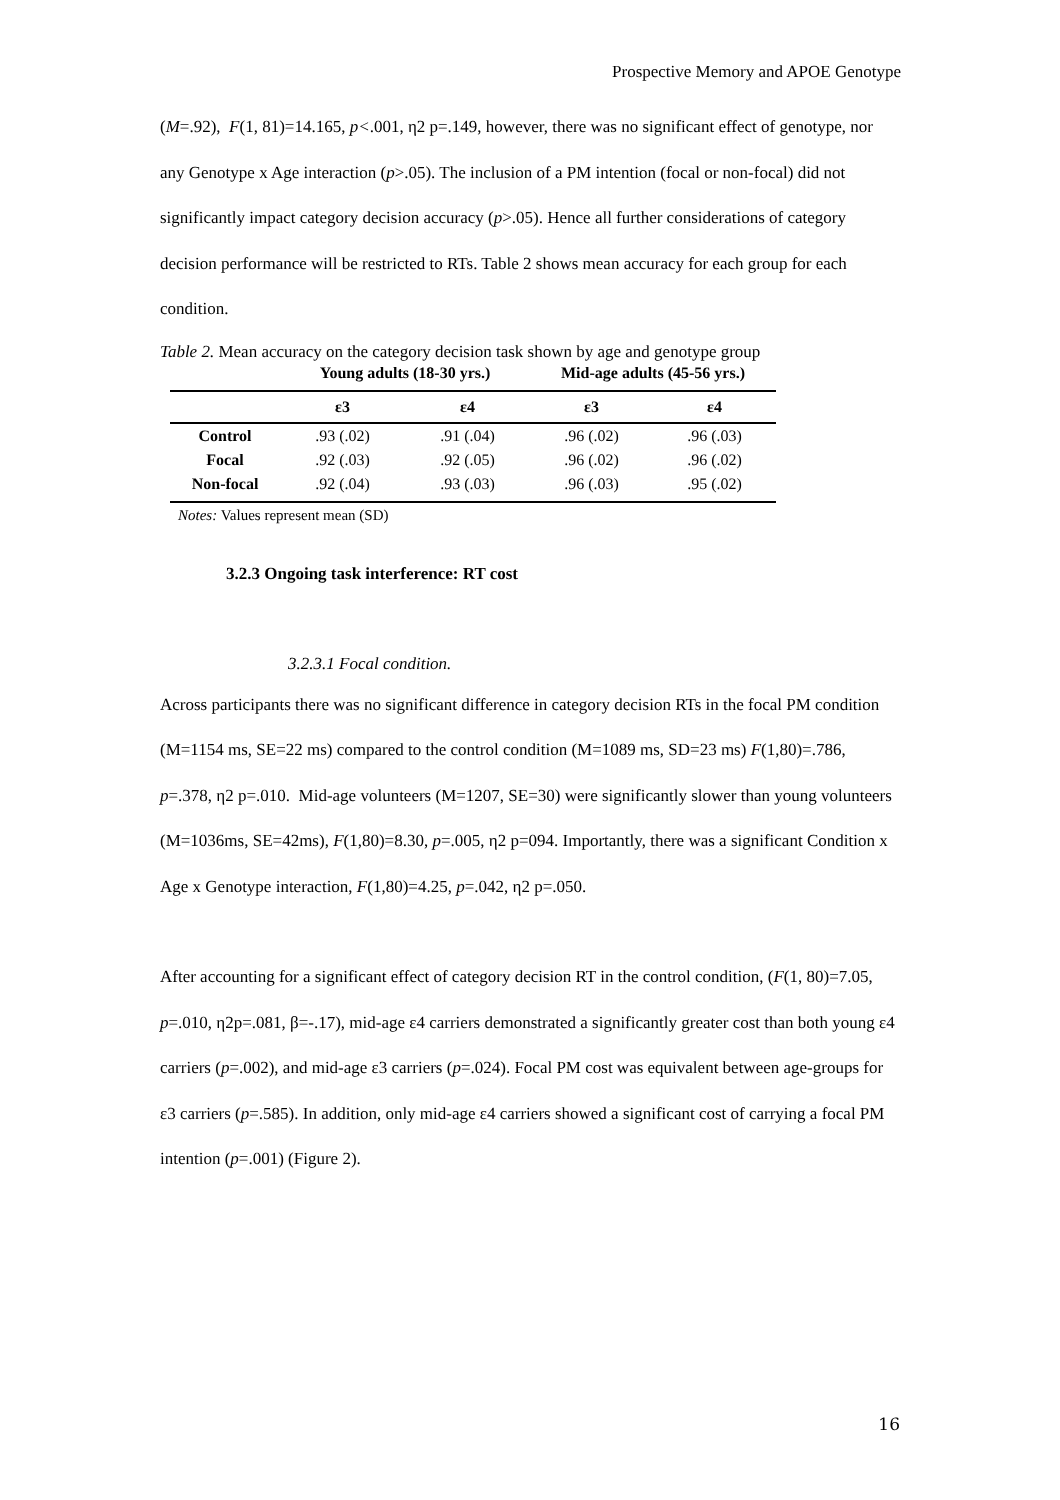Prospective Memory and APOE Genotype
(M=.92), F(1, 81)=14.165, p<.001, η2 p=.149, however, there was no significant effect of genotype, nor any Genotype x Age interaction (p>.05). The inclusion of a PM intention (focal or non-focal) did not significantly impact category decision accuracy (p>.05). Hence all further considerations of category decision performance will be restricted to RTs. Table 2 shows mean accuracy for each group for each condition.
Table 2. Mean accuracy on the category decision task shown by age and genotype group
| | Young adults (18-30 yrs.) | | Mid-age adults (45-56 yrs.) | |
| --- | --- | --- | --- | --- |
| | ε3 | ε4 | ε3 | ε4 |
| Control | .93 (.02) | .91 (.04) | .96 (.02) | .96 (.03) |
| Focal | .92 (.03) | .92 (.05) | .96 (.02) | .96 (.02) |
| Non-focal | .92 (.04) | .93 (.03) | .96 (.03) | .95 (.02) |
Notes: Values represent mean (SD)
3.2.3 Ongoing task interference: RT cost
3.2.3.1 Focal condition.
Across participants there was no significant difference in category decision RTs in the focal PM condition (M=1154 ms, SE=22 ms) compared to the control condition (M=1089 ms, SD=23 ms) F(1,80)=.786, p=.378, η2 p=.010. Mid-age volunteers (M=1207, SE=30) were significantly slower than young volunteers (M=1036ms, SE=42ms), F(1,80)=8.30, p=.005, η2 p=094. Importantly, there was a significant Condition x Age x Genotype interaction, F(1,80)=4.25, p=.042, η2 p=.050.
After accounting for a significant effect of category decision RT in the control condition, (F(1, 80)=7.05, p=.010, η2p=.081, β=-.17), mid-age ε4 carriers demonstrated a significantly greater cost than both young ε4 carriers (p=.002), and mid-age ε3 carriers (p=.024). Focal PM cost was equivalent between age-groups for ε3 carriers (p=.585). In addition, only mid-age ε4 carriers showed a significant cost of carrying a focal PM intention (p=.001) (Figure 2).
16